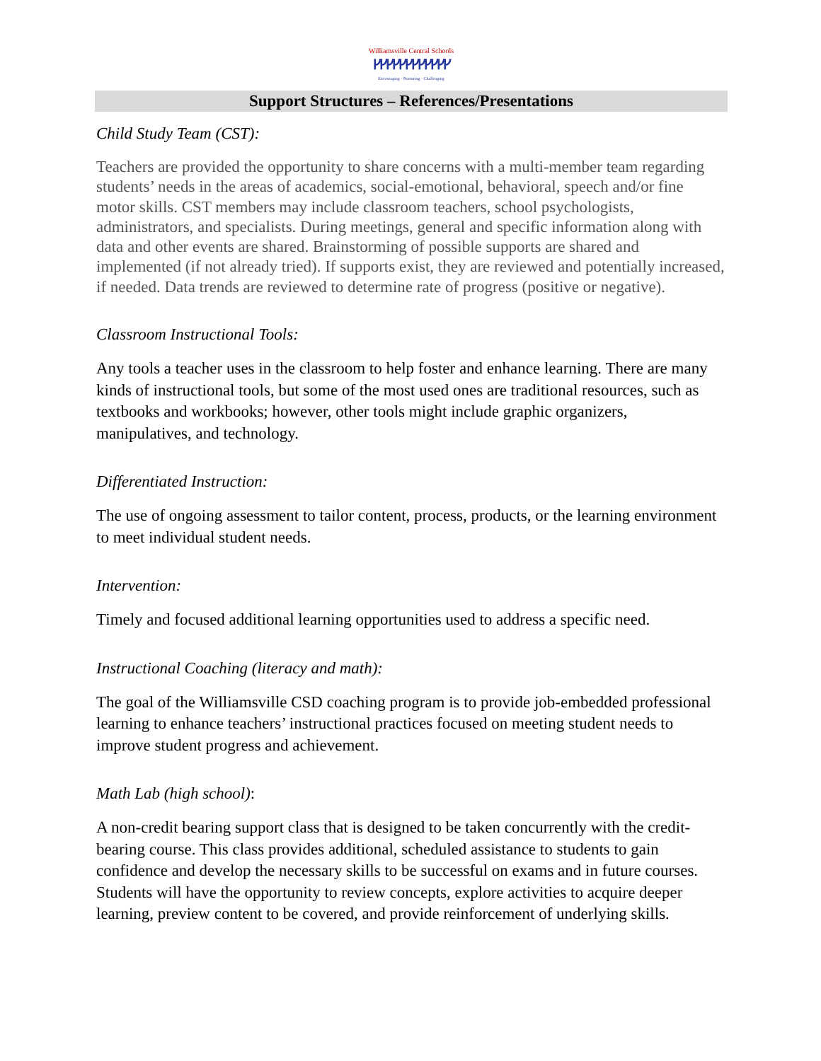Williamsville Central Schools
ᚴᚴᚴᚴᚴᚴᚴᚴᚴᚴᚴᚴ
Encouraging · Nurturing · Challenging
Support Structures – References/Presentations
Child Study Team (CST):
Teachers are provided the opportunity to share concerns with a multi-member team regarding students’ needs in the areas of academics, social-emotional, behavioral, speech and/or fine motor skills. CST members may include classroom teachers, school psychologists, administrators, and specialists. During meetings, general and specific information along with data and other events are shared. Brainstorming of possible supports are shared and implemented (if not already tried). If supports exist, they are reviewed and potentially increased, if needed. Data trends are reviewed to determine rate of progress (positive or negative).
Classroom Instructional Tools:
Any tools a teacher uses in the classroom to help foster and enhance learning. There are many kinds of instructional tools, but some of the most used ones are traditional resources, such as textbooks and workbooks; however, other tools might include graphic organizers, manipulatives, and technology.
Differentiated Instruction:
The use of ongoing assessment to tailor content, process, products, or the learning environment to meet individual student needs.
Intervention:
Timely and focused additional learning opportunities used to address a specific need.
Instructional Coaching (literacy and math):
The goal of the Williamsville CSD coaching program is to provide job-embedded professional learning to enhance teachers’ instructional practices focused on meeting student needs to improve student progress and achievement.
Math Lab (high school):
A non-credit bearing support class that is designed to be taken concurrently with the credit-bearing course. This class provides additional, scheduled assistance to students to gain confidence and develop the necessary skills to be successful on exams and in future courses. Students will have the opportunity to review concepts, explore activities to acquire deeper learning, preview content to be covered, and provide reinforcement of underlying skills.